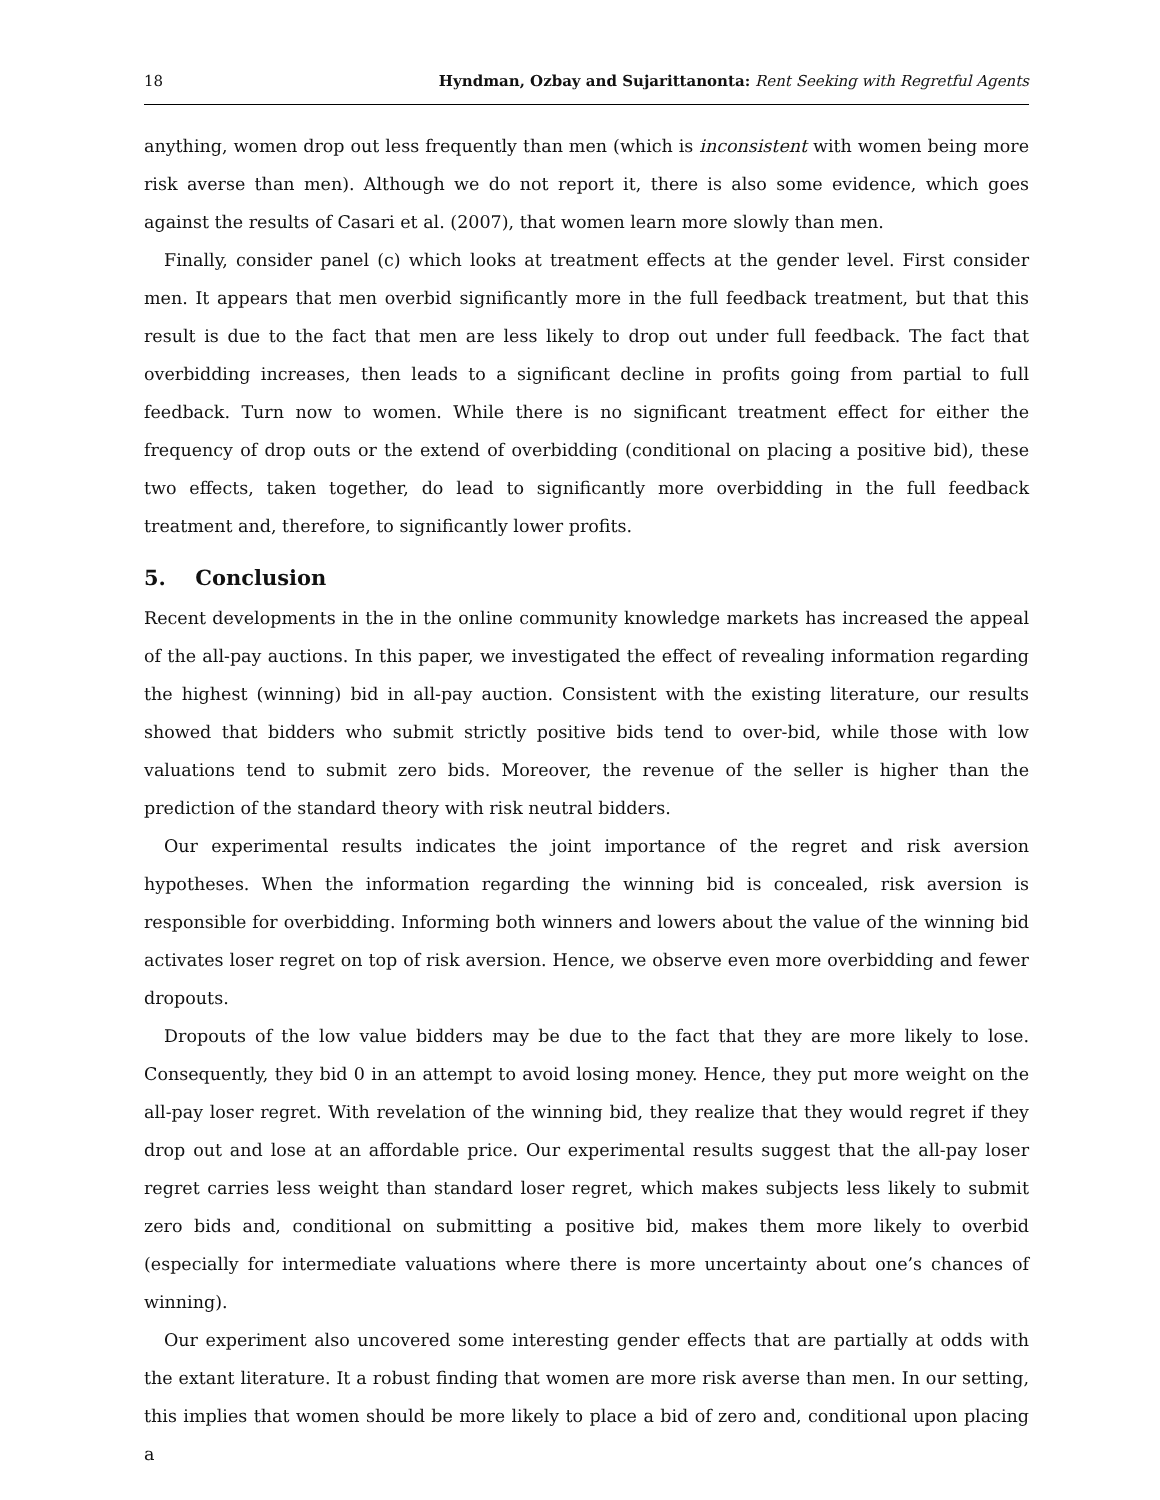18 Hyndman, Ozbay and Sujarittanonta: Rent Seeking with Regretful Agents
anything, women drop out less frequently than men (which is inconsistent with women being more risk averse than men). Although we do not report it, there is also some evidence, which goes against the results of Casari et al. (2007), that women learn more slowly than men.
Finally, consider panel (c) which looks at treatment effects at the gender level. First consider men. It appears that men overbid significantly more in the full feedback treatment, but that this result is due to the fact that men are less likely to drop out under full feedback. The fact that overbidding increases, then leads to a significant decline in profits going from partial to full feedback. Turn now to women. While there is no significant treatment effect for either the frequency of drop outs or the extend of overbidding (conditional on placing a positive bid), these two effects, taken together, do lead to significantly more overbidding in the full feedback treatment and, therefore, to significantly lower profits.
5. Conclusion
Recent developments in the in the online community knowledge markets has increased the appeal of the all-pay auctions. In this paper, we investigated the effect of revealing information regarding the highest (winning) bid in all-pay auction. Consistent with the existing literature, our results showed that bidders who submit strictly positive bids tend to over-bid, while those with low valuations tend to submit zero bids. Moreover, the revenue of the seller is higher than the prediction of the standard theory with risk neutral bidders.
Our experimental results indicates the joint importance of the regret and risk aversion hypotheses. When the information regarding the winning bid is concealed, risk aversion is responsible for overbidding. Informing both winners and lowers about the value of the winning bid activates loser regret on top of risk aversion. Hence, we observe even more overbidding and fewer dropouts.
Dropouts of the low value bidders may be due to the fact that they are more likely to lose. Consequently, they bid 0 in an attempt to avoid losing money. Hence, they put more weight on the all-pay loser regret. With revelation of the winning bid, they realize that they would regret if they drop out and lose at an affordable price. Our experimental results suggest that the all-pay loser regret carries less weight than standard loser regret, which makes subjects less likely to submit zero bids and, conditional on submitting a positive bid, makes them more likely to overbid (especially for intermediate valuations where there is more uncertainty about one’s chances of winning).
Our experiment also uncovered some interesting gender effects that are partially at odds with the extant literature. It a robust finding that women are more risk averse than men. In our setting, this implies that women should be more likely to place a bid of zero and, conditional upon placing a